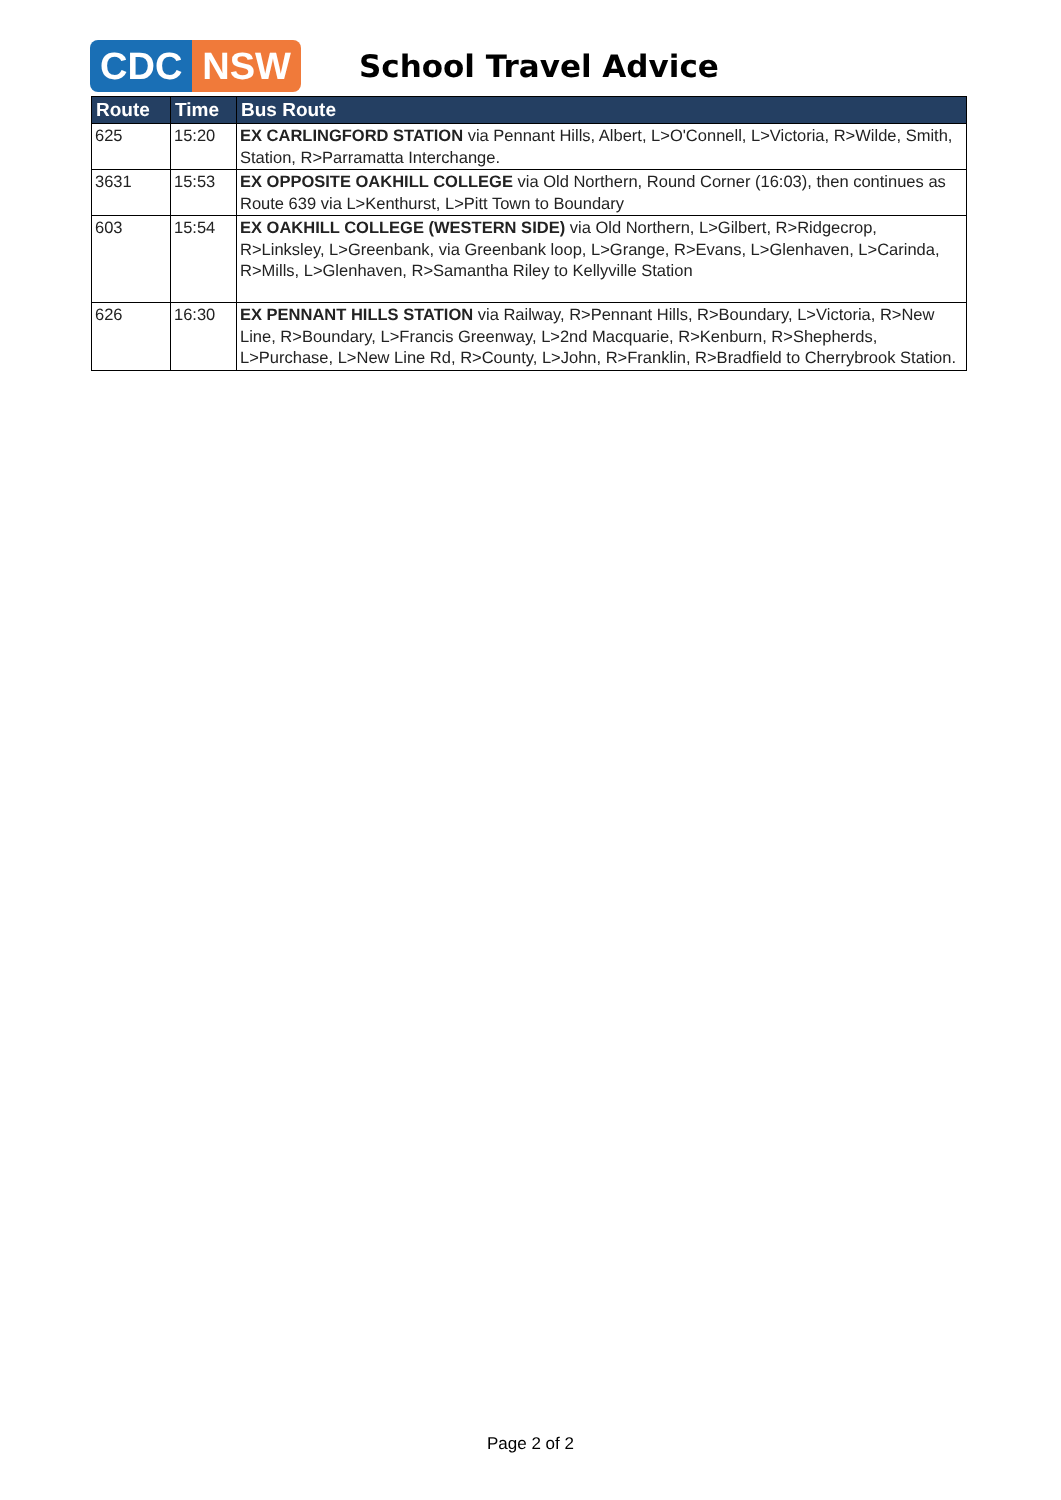CDC NSW
School Travel Advice
| Route | Time | Bus Route |
| --- | --- | --- |
| 625 | 15:20 | EX CARLINGFORD STATION via Pennant Hills, Albert, L>O'Connell, L>Victoria, R>Wilde, Smith, Station, R>Parramatta Interchange. |
| 3631 | 15:53 | EX OPPOSITE OAKHILL COLLEGE via Old Northern, Round Corner (16:03), then continues as Route 639 via L>Kenthurst, L>Pitt Town to Boundary |
| 603 | 15:54 | EX OAKHILL COLLEGE (WESTERN SIDE) via Old Northern, L>Gilbert, R>Ridgecrop, R>Linksley, L>Greenbank, via Greenbank loop, L>Grange, R>Evans, L>Glenhaven, L>Carinda, R>Mills, L>Glenhaven, R>Samantha Riley to Kellyville Station |
| 626 | 16:30 | EX PENNANT HILLS STATION via Railway, R>Pennant Hills, R>Boundary, L>Victoria, R>New Line, R>Boundary, L>Francis Greenway, L>2nd Macquarie, R>Kenburn, R>Shepherds, L>Purchase, L>New Line Rd, R>County, L>John, R>Franklin, R>Bradfield to Cherrybrook Station. |
Page 2 of 2